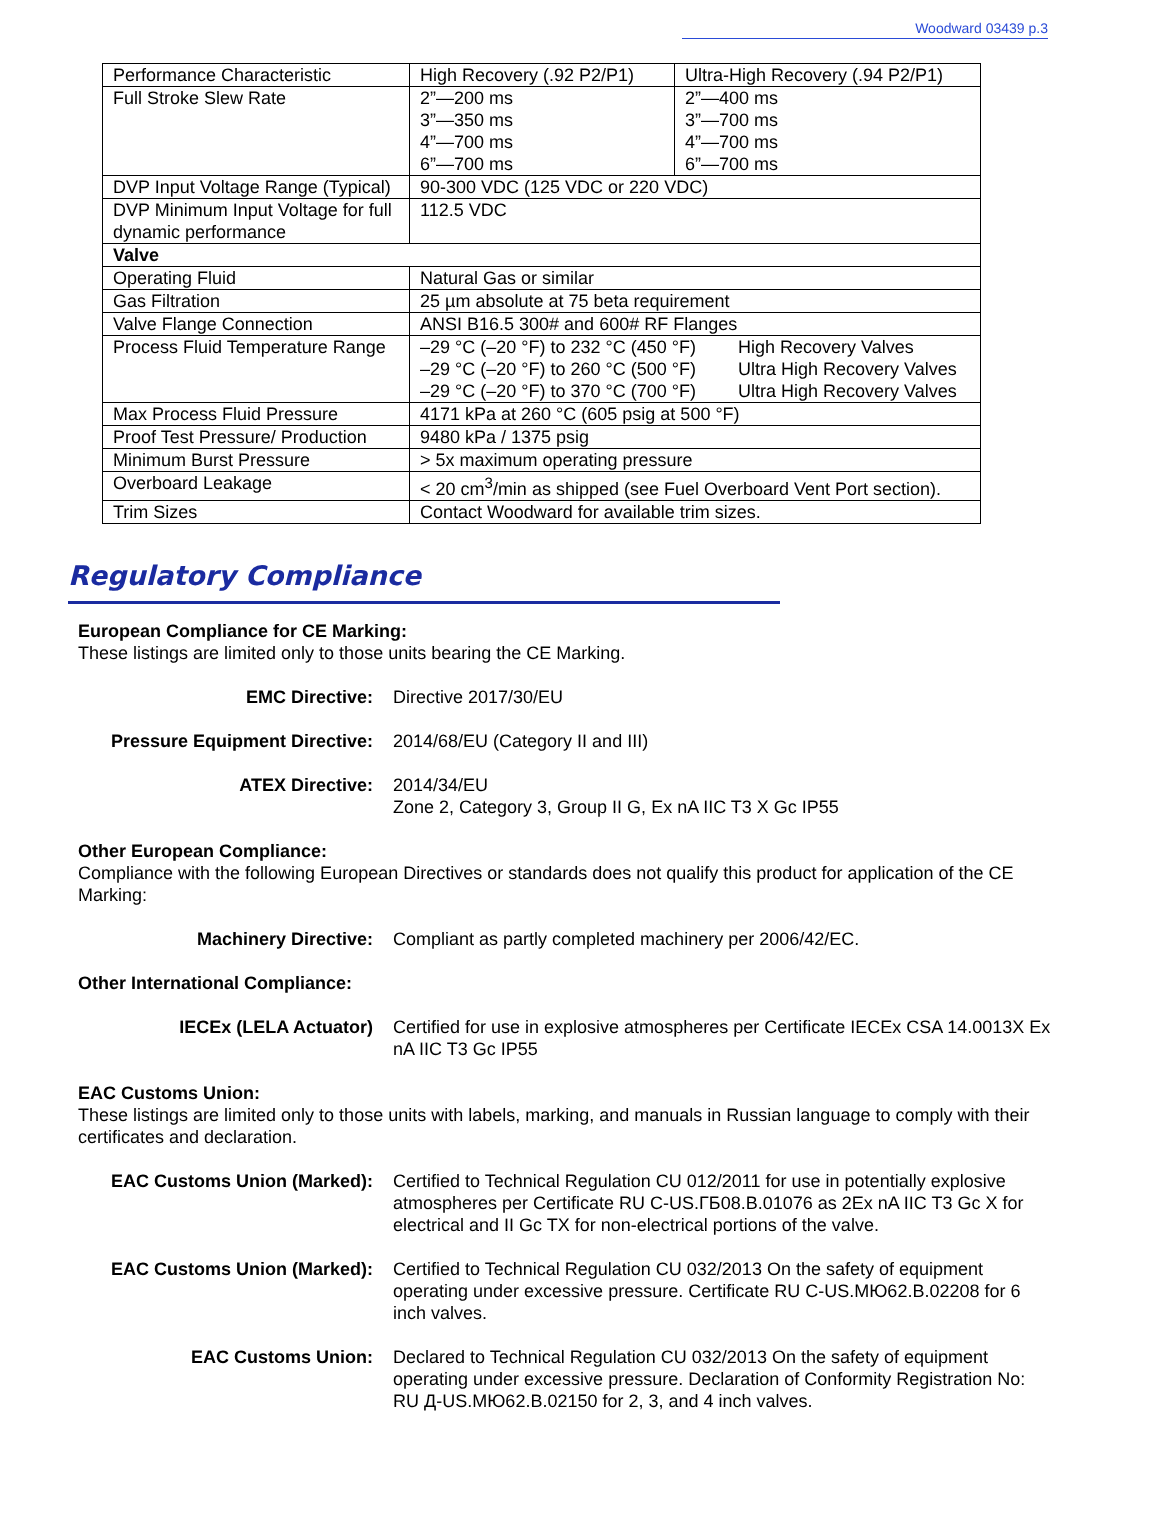Woodward 03439 p.3
| Performance Characteristic | High Recovery (.92 P2/P1) | Ultra-High Recovery (.94 P2/P1) |
| Full Stroke Slew Rate | 2”—200 ms 3”—350 ms 4”—700 ms 6”—700 ms | 2”—400 ms 3”—700 ms 4”—700 ms 6”—700 ms |
| DVP Input Voltage Range (Typical) | 90-300 VDC (125 VDC or 220 VDC) | |
| DVP Minimum Input Voltage for full dynamic performance | 112.5 VDC | |
| Valve | | |
| Operating Fluid | Natural Gas or similar | |
| Gas Filtration | 25 µm absolute at 75 beta requirement | |
| Valve Flange Connection | ANSI B16.5 300# and 600# RF Flanges | |
| Process Fluid Temperature Range | –29 °C (–20 °F) to 232 °C (450 °F) High Recovery Valves –29 °C (–20 °F) to 260 °C (500 °F) Ultra High Recovery Valves –29 °C (–20 °F) to 370 °C (700 °F) Ultra High Recovery Valves | |
| Max Process Fluid Pressure | 4171 kPa at 260 °C (605 psig at 500 °F) | |
| Proof Test Pressure/ Production | 9480 kPa / 1375 psig | |
| Minimum Burst Pressure | > 5x maximum operating pressure | |
| Overboard Leakage | < 20 cm<sup>3</sup>/min as shipped (see Fuel Overboard Vent Port section). | |
| Trim Sizes | Contact Woodward for available trim sizes. | |
Regulatory Compliance
European Compliance for CE Marking:
These listings are limited only to those units bearing the CE Marking.
EMC Directive: Directive 2017/30/EU
Pressure Equipment Directive:
2014/68/EU (Category II and III)
ATEX Directive: 2014/34/EU
Zone 2, Category 3, Group II G, Ex nA IIC T3 X Gc IP55
Other European Compliance:
Compliance with the following European Directives or standards does not qualify this product for application of the CE Marking:
Machinery Directive: Compliant as partly completed machinery per 2006/42/EC.
Other International Compliance:
IECEx (LELA Actuator) Certified for use in explosive atmospheres per Certificate IECEx CSA 14.0013X Ex nA IIC T3 Gc IP55
EAC Customs Union:
These listings are limited only to those units with labels, marking, and manuals in Russian language to comply with their certificates and declaration.
EAC Customs Union (Marked): Certified to Technical Regulation CU 012/2011 for use in potentially explosive atmospheres per Certificate RU C-US.ГБ08.B.01076 as 2Ex nA IIC T3 Gc X for electrical and II Gc TX for non-electrical portions of the valve.
EAC Customs Union (Marked): Certified to Technical Regulation CU 032/2013 On the safety of equipment operating under excessive pressure. Certificate RU C-US.MЮ62.B.02208 for 6 inch valves.
EAC Customs Union: Declared to Technical Regulation CU 032/2013 On the safety of equipment operating under excessive pressure. Declaration of Conformity Registration No: RU Д-US.MЮ62.B.02150 for 2, 3, and 4 inch valves.